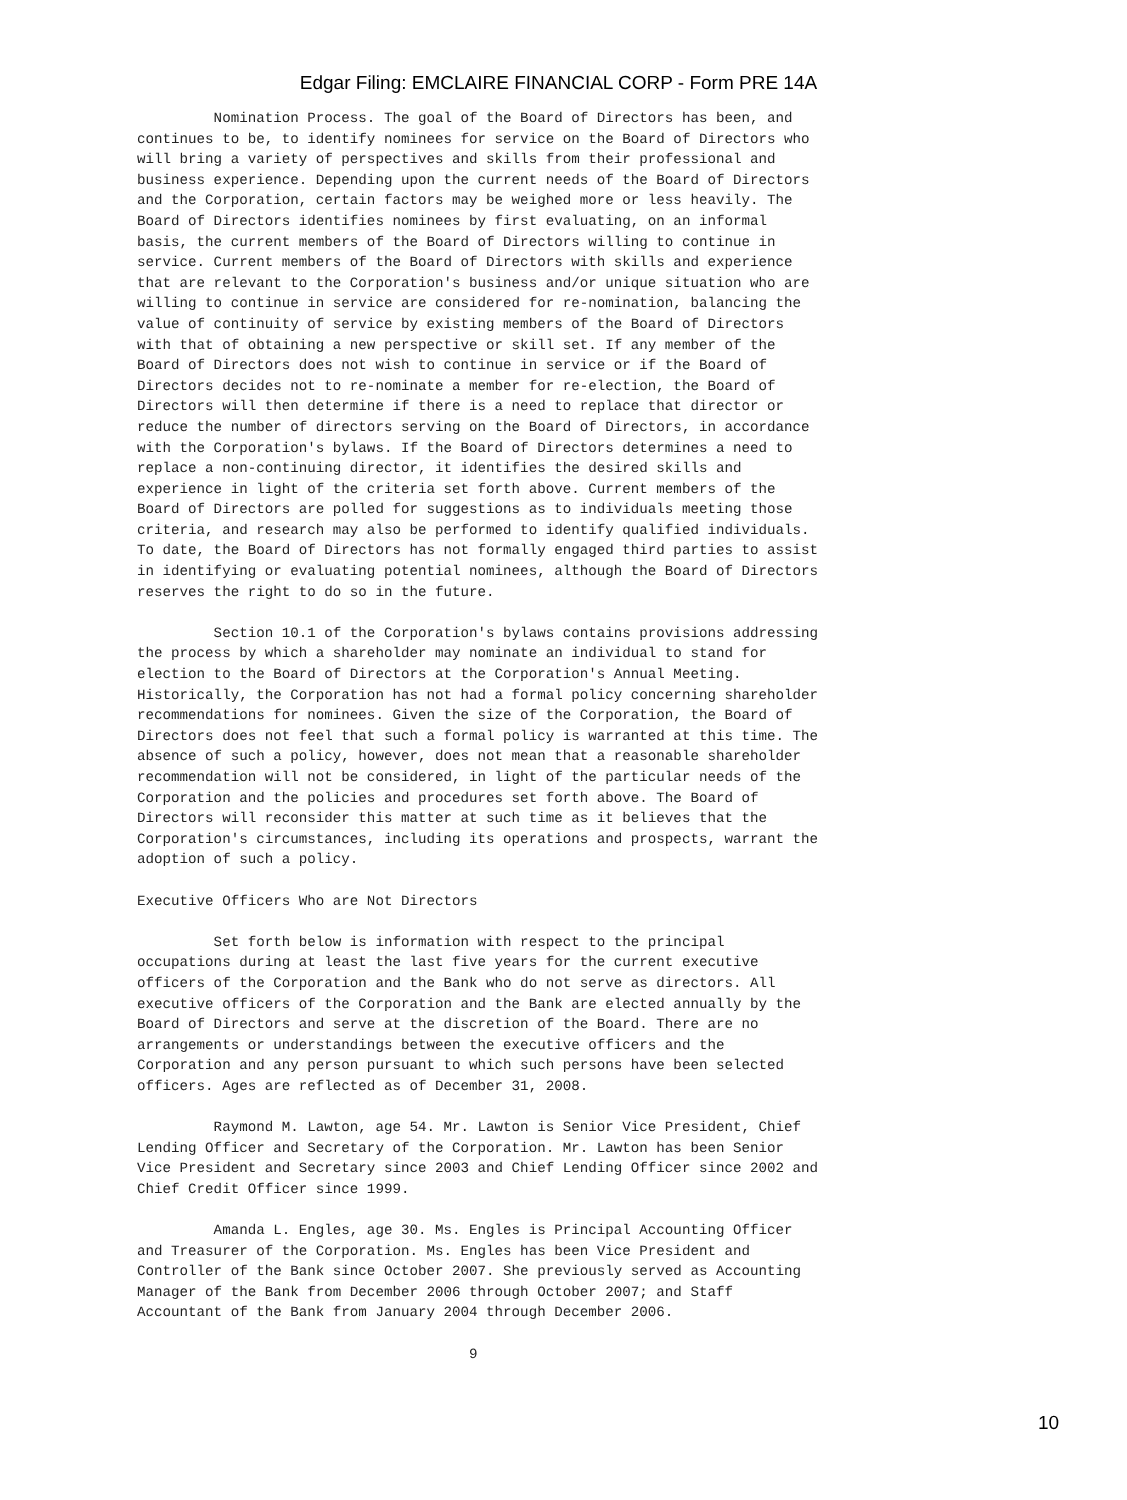Edgar Filing: EMCLAIRE FINANCIAL CORP - Form PRE 14A
         Nomination Process. The goal of the Board of Directors has been, and
continues to be, to identify nominees for service on the Board of Directors who
will bring a variety of perspectives and skills from their professional and
business experience. Depending upon the current needs of the Board of Directors
and the Corporation, certain factors may be weighed more or less heavily. The
Board of Directors identifies nominees by first evaluating, on an informal
basis, the current members of the Board of Directors willing to continue in
service. Current members of the Board of Directors with skills and experience
that are relevant to the Corporation's business and/or unique situation who are
willing to continue in service are considered for re-nomination, balancing the
value of continuity of service by existing members of the Board of Directors
with that of obtaining a new perspective or skill set. If any member of the
Board of Directors does not wish to continue in service or if the Board of
Directors decides not to re-nominate a member for re-election, the Board of
Directors will then determine if there is a need to replace that director or
reduce the number of directors serving on the Board of Directors, in accordance
with the Corporation's bylaws. If the Board of Directors determines a need to
replace a non-continuing director, it identifies the desired skills and
experience in light of the criteria set forth above. Current members of the
Board of Directors are polled for suggestions as to individuals meeting those
criteria, and research may also be performed to identify qualified individuals.
To date, the Board of Directors has not formally engaged third parties to assist
in identifying or evaluating potential nominees, although the Board of Directors
reserves the right to do so in the future.

         Section 10.1 of the Corporation's bylaws contains provisions addressing
the process by which a shareholder may nominate an individual to stand for
election to the Board of Directors at the Corporation's Annual Meeting.
Historically, the Corporation has not had a formal policy concerning shareholder
recommendations for nominees. Given the size of the Corporation, the Board of
Directors does not feel that such a formal policy is warranted at this time. The
absence of such a policy, however, does not mean that a reasonable shareholder
recommendation will not be considered, in light of the particular needs of the
Corporation and the policies and procedures set forth above. The Board of
Directors will reconsider this matter at such time as it believes that the
Corporation's circumstances, including its operations and prospects, warrant the
adoption of such a policy.

Executive Officers Who are Not Directors

         Set forth below is information with respect to the principal
occupations during at least the last five years for the current executive
officers of the Corporation and the Bank who do not serve as directors. All
executive officers of the Corporation and the Bank are elected annually by the
Board of Directors and serve at the discretion of the Board. There are no
arrangements or understandings between the executive officers and the
Corporation and any person pursuant to which such persons have been selected
officers. Ages are reflected as of December 31, 2008.

         Raymond M. Lawton, age 54. Mr. Lawton is Senior Vice President, Chief
Lending Officer and Secretary of the Corporation. Mr. Lawton has been Senior
Vice President and Secretary since 2003 and Chief Lending Officer since 2002 and
Chief Credit Officer since 1999.

         Amanda L. Engles, age 30. Ms. Engles is Principal Accounting Officer
and Treasurer of the Corporation. Ms. Engles has been Vice President and
Controller of the Bank since October 2007. She previously served as Accounting
Manager of the Bank from December 2006 through October 2007; and Staff
Accountant of the Bank from January 2004 through December 2006.

                                       9
10